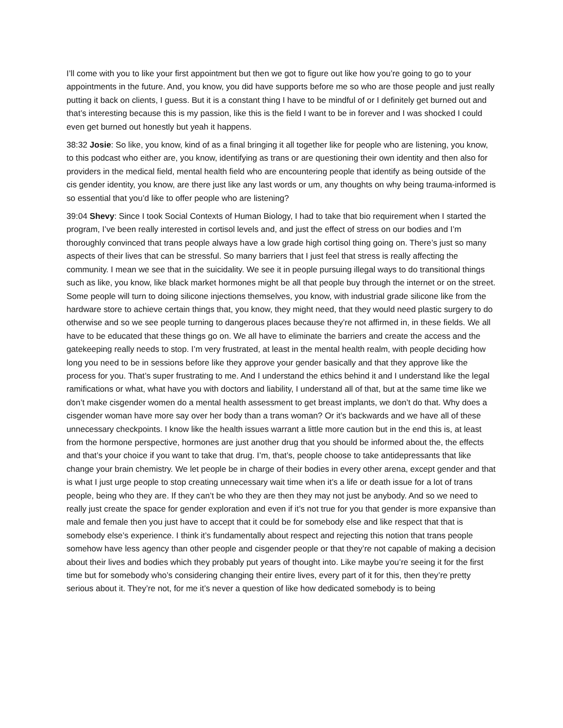I’ll come with you to like your first appointment but then we got to figure out like how you’re going to go to your appointments in the future. And, you know, you did have supports before me so who are those people and just really putting it back on clients, I guess. But it is a constant thing I have to be mindful of or I definitely get burned out and that’s interesting because this is my passion, like this is the field I want to be in forever and I was shocked I could even get burned out honestly but yeah it happens.
38:32 Josie: So like, you know, kind of as a final bringing it all together like for people who are listening, you know, to this podcast who either are, you know, identifying as trans or are questioning their own identity and then also for providers in the medical field, mental health field who are encountering people that identify as being outside of the cis gender identity, you know, are there just like any last words or um, any thoughts on why being trauma-informed is so essential that you’d like to offer people who are listening?
39:04 Shevy: Since I took Social Contexts of Human Biology, I had to take that bio requirement when I started the program, I’ve been really interested in cortisol levels and, and just the effect of stress on our bodies and I’m thoroughly convinced that trans people always have a low grade high cortisol thing going on. There’s just so many aspects of their lives that can be stressful. So many barriers that I just feel that stress is really affecting the community. I mean we see that in the suicidality. We see it in people pursuing illegal ways to do transitional things such as like, you know, like black market hormones might be all that people buy through the internet or on the street. Some people will turn to doing silicone injections themselves, you know, with industrial grade silicone like from the hardware store to achieve certain things that, you know, they might need, that they would need plastic surgery to do otherwise and so we see people turning to dangerous places because they’re not affirmed in, in these fields. We all have to be educated that these things go on. We all have to eliminate the barriers and create the access and the gatekeeping really needs to stop. I’m very frustrated, at least in the mental health realm, with people deciding how long you need to be in sessions before like they approve your gender basically and that they approve like the process for you. That’s super frustrating to me. And I understand the ethics behind it and I understand like the legal ramifications or what, what have you with doctors and liability, I understand all of that, but at the same time like we don’t make cisgender women do a mental health assessment to get breast implants, we don’t do that. Why does a cisgender woman have more say over her body than a trans woman? Or it’s backwards and we have all of these unnecessary checkpoints. I know like the health issues warrant a little more caution but in the end this is, at least from the hormone perspective, hormones are just another drug that you should be informed about the, the effects and that’s your choice if you want to take that drug. I’m, that’s, people choose to take antidepressants that like change your brain chemistry. We let people be in charge of their bodies in every other arena, except gender and that is what I just urge people to stop creating unnecessary wait time when it’s a life or death issue for a lot of trans people, being who they are. If they can’t be who they are then they may not just be anybody. And so we need to really just create the space for gender exploration and even if it’s not true for you that gender is more expansive than male and female then you just have to accept that it could be for somebody else and like respect that that is somebody else’s experience. I think it’s fundamentally about respect and rejecting this notion that trans people somehow have less agency than other people and cisgender people or that they’re not capable of making a decision about their lives and bodies which they probably put years of thought into. Like maybe you’re seeing it for the first time but for somebody who’s considering changing their entire lives, every part of it for this, then they’re pretty serious about it. They’re not, for me it’s never a question of like how dedicated somebody is to being